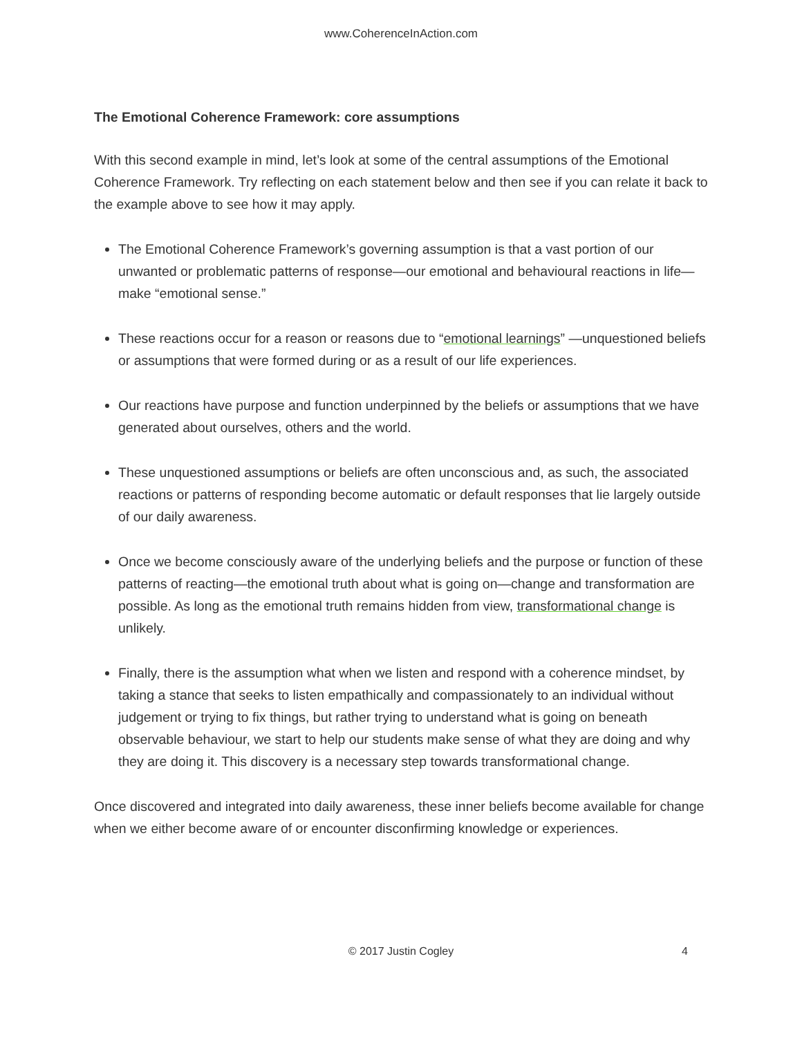www.CoherenceInAction.com
The Emotional Coherence Framework: core assumptions
With this second example in mind, let’s look at some of the central assumptions of the Emotional Coherence Framework. Try reflecting on each statement below and then see if you can relate it back to the example above to see how it may apply.
The Emotional Coherence Framework’s governing assumption is that a vast portion of our unwanted or problematic patterns of response—our emotional and behavioural reactions in life—make “emotional sense.”
These reactions occur for a reason or reasons due to “emotional learnings” —unquestioned beliefs or assumptions that were formed during or as a result of our life experiences.
Our reactions have purpose and function underpinned by the beliefs or assumptions that we have generated about ourselves, others and the world.
These unquestioned assumptions or beliefs are often unconscious and, as such, the associated reactions or patterns of responding become automatic or default responses that lie largely outside of our daily awareness.
Once we become consciously aware of the underlying beliefs and the purpose or function of these patterns of reacting—the emotional truth about what is going on—change and transformation are possible. As long as the emotional truth remains hidden from view, transformational change is unlikely.
Finally, there is the assumption what when we listen and respond with a coherence mindset, by taking a stance that seeks to listen empathically and compassionately to an individual without judgement or trying to fix things, but rather trying to understand what is going on beneath observable behaviour, we start to help our students make sense of what they are doing and why they are doing it. This discovery is a necessary step towards transformational change.
Once discovered and integrated into daily awareness, these inner beliefs become available for change when we either become aware of or encounter disconfirming knowledge or experiences.
© 2017 Justin Cogley
4